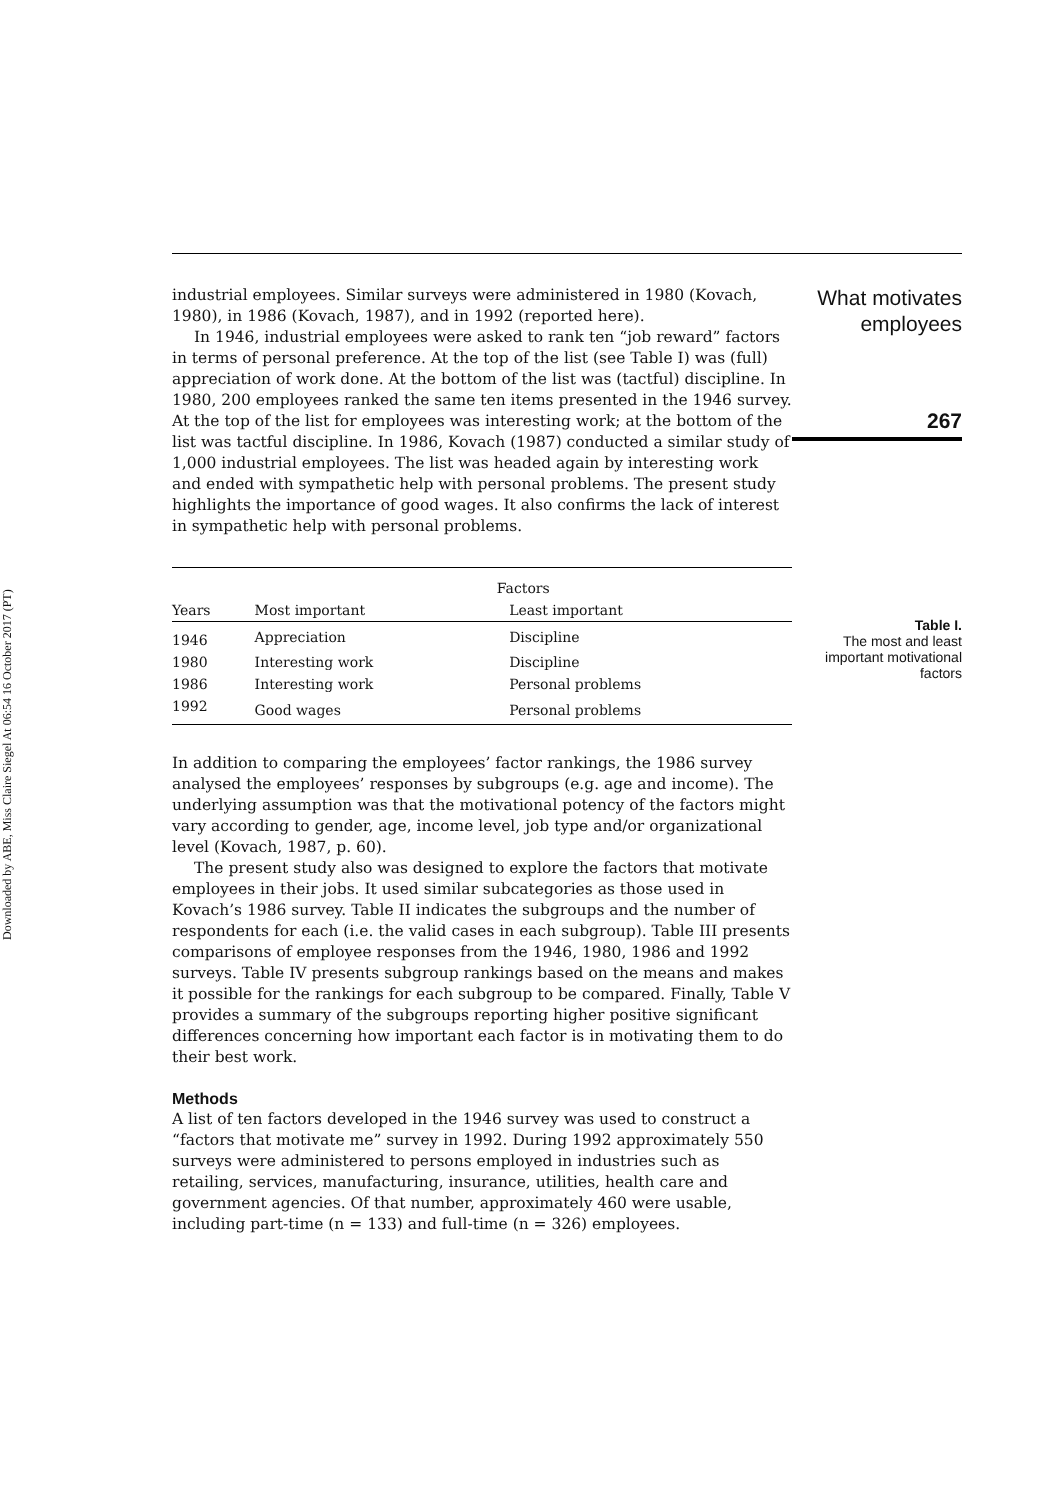Downloaded by ABE, Miss Claire Siegel At 06:54 16 October 2017 (PT)
industrial employees. Similar surveys were administered in 1980 (Kovach, 1980), in 1986 (Kovach, 1987), and in 1992 (reported here).
In 1946, industrial employees were asked to rank ten “job reward” factors in terms of personal preference. At the top of the list (see Table I) was (full) appreciation of work done. At the bottom of the list was (tactful) discipline. In 1980, 200 employees ranked the same ten items presented in the 1946 survey. At the top of the list for employees was interesting work; at the bottom of the list was tactful discipline. In 1986, Kovach (1987) conducted a similar study of 1,000 industrial employees. The list was headed again by interesting work and ended with sympathetic help with personal problems. The present study highlights the importance of good wages. It also confirms the lack of interest in sympathetic help with personal problems.
What motivates employees
267
| | Factors | |
| --- | --- | --- |
| Years | Most important | Least important |
| 1946 | Appreciation | Discipline |
| 1980 | Interesting work | Discipline |
| 1986 | Interesting work | Personal problems |
| 1992 | Good wages | Personal problems |
Table I.
The most and least important motivational factors
In addition to comparing the employees’ factor rankings, the 1986 survey analysed the employees’ responses by subgroups (e.g. age and income). The underlying assumption was that the motivational potency of the factors might vary according to gender, age, income level, job type and/or organizational level (Kovach, 1987, p. 60).
The present study also was designed to explore the factors that motivate employees in their jobs. It used similar subcategories as those used in Kovach’s 1986 survey. Table II indicates the subgroups and the number of respondents for each (i.e. the valid cases in each subgroup). Table III presents comparisons of employee responses from the 1946, 1980, 1986 and 1992 surveys. Table IV presents subgroup rankings based on the means and makes it possible for the rankings for each subgroup to be compared. Finally, Table V provides a summary of the subgroups reporting higher positive significant differences concerning how important each factor is in motivating them to do their best work.
Methods
A list of ten factors developed in the 1946 survey was used to construct a “factors that motivate me” survey in 1992. During 1992 approximately 550 surveys were administered to persons employed in industries such as retailing, services, manufacturing, insurance, utilities, health care and government agencies. Of that number, approximately 460 were usable, including part-time (n = 133) and full-time (n = 326) employees.